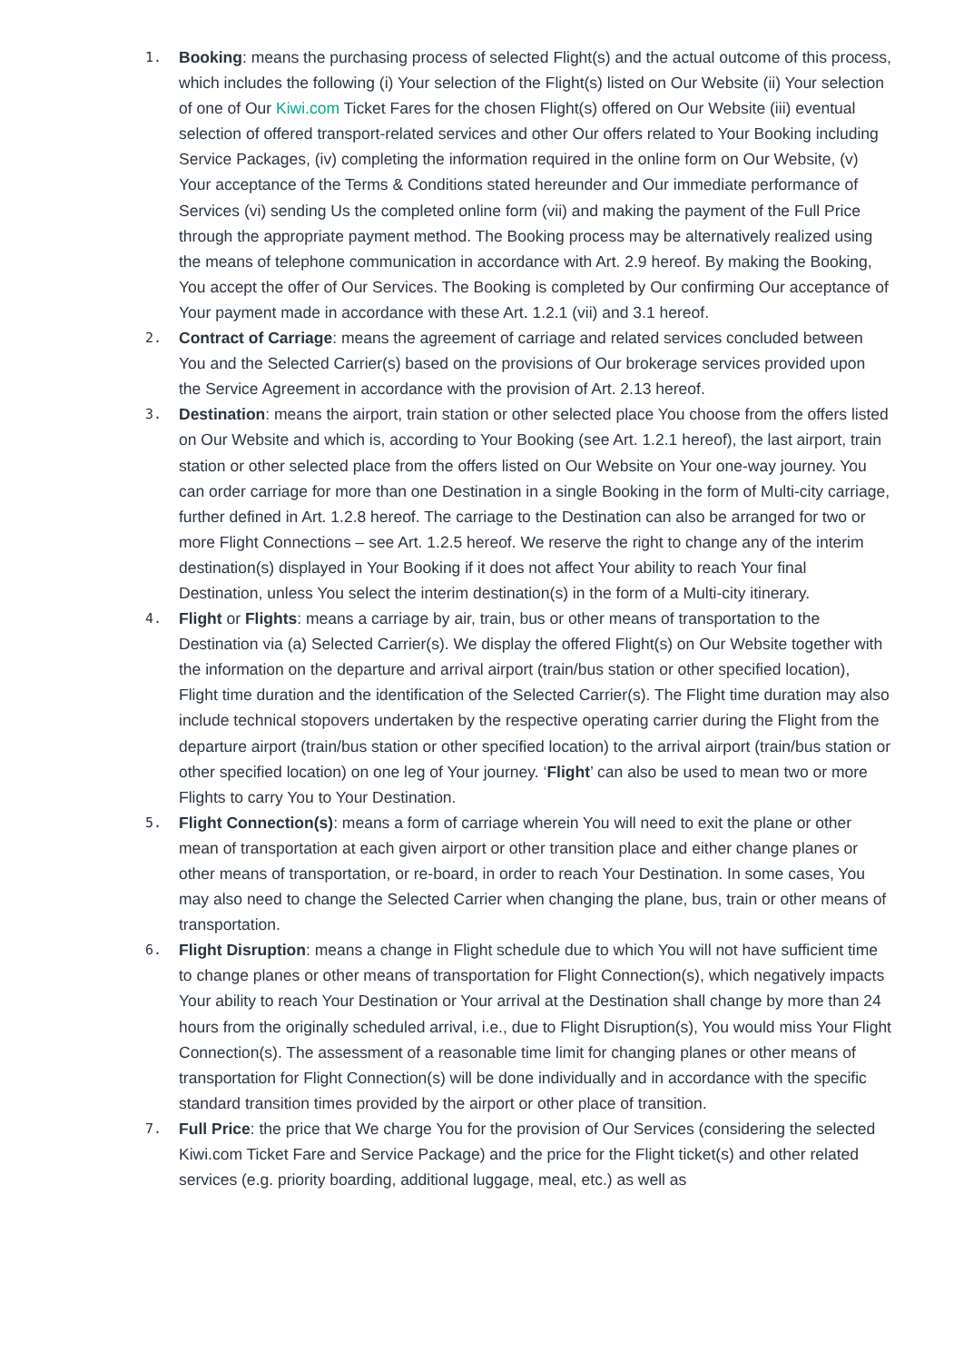1.
Booking: means the purchasing process of selected Flight(s) and the actual outcome of this process, which includes the following (i) Your selection of the Flight(s) listed on Our Website (ii) Your selection of one of Our Kiwi.com Ticket Fares for the chosen Flight(s) offered on Our Website (iii) eventual selection of offered transport-related services and other Our offers related to Your Booking including Service Packages, (iv) completing the information required in the online form on Our Website, (v) Your acceptance of the Terms & Conditions stated hereunder and Our immediate performance of Services (vi) sending Us the completed online form (vii) and making the payment of the Full Price through the appropriate payment method. The Booking process may be alternatively realized using the means of telephone communication in accordance with Art. 2.9 hereof. By making the Booking, You accept the offer of Our Services. The Booking is completed by Our confirming Our acceptance of Your payment made in accordance with these Art. 1.2.1 (vii) and 3.1 hereof.
2.
Contract of Carriage: means the agreement of carriage and related services concluded between You and the Selected Carrier(s) based on the provisions of Our brokerage services provided upon the Service Agreement in accordance with the provision of Art. 2.13 hereof.
3.
Destination: means the airport, train station or other selected place You choose from the offers listed on Our Website and which is, according to Your Booking (see Art. 1.2.1 hereof), the last airport, train station or other selected place from the offers listed on Our Website on Your one-way journey. You can order carriage for more than one Destination in a single Booking in the form of Multi-city carriage, further defined in Art. 1.2.8 hereof. The carriage to the Destination can also be arranged for two or more Flight Connections – see Art. 1.2.5 hereof. We reserve the right to change any of the interim destination(s) displayed in Your Booking if it does not affect Your ability to reach Your final Destination, unless You select the interim destination(s) in the form of a Multi-city itinerary.
4.
Flight or Flights: means a carriage by air, train, bus or other means of transportation to the Destination via (a) Selected Carrier(s). We display the offered Flight(s) on Our Website together with the information on the departure and arrival airport (train/bus station or other specified location), Flight time duration and the identification of the Selected Carrier(s). The Flight time duration may also include technical stopovers undertaken by the respective operating carrier during the Flight from the departure airport (train/bus station or other specified location) to the arrival airport (train/bus station or other specified location) on one leg of Your journey. ‘Flight’ can also be used to mean two or more Flights to carry You to Your Destination.
5.
Flight Connection(s): means a form of carriage wherein You will need to exit the plane or other mean of transportation at each given airport or other transition place and either change planes or other means of transportation, or re-board, in order to reach Your Destination. In some cases, You may also need to change the Selected Carrier when changing the plane, bus, train or other means of transportation.
6.
Flight Disruption: means a change in Flight schedule due to which You will not have sufficient time to change planes or other means of transportation for Flight Connection(s), which negatively impacts Your ability to reach Your Destination or Your arrival at the Destination shall change by more than 24 hours from the originally scheduled arrival, i.e., due to Flight Disruption(s), You would miss Your Flight Connection(s). The assessment of a reasonable time limit for changing planes or other means of transportation for Flight Connection(s) will be done individually and in accordance with the specific standard transition times provided by the airport or other place of transition.
7.
Full Price: the price that We charge You for the provision of Our Services (considering the selected Kiwi.com Ticket Fare and Service Package) and the price for the Flight ticket(s) and other related services (e.g. priority boarding, additional luggage, meal, etc.) as well as